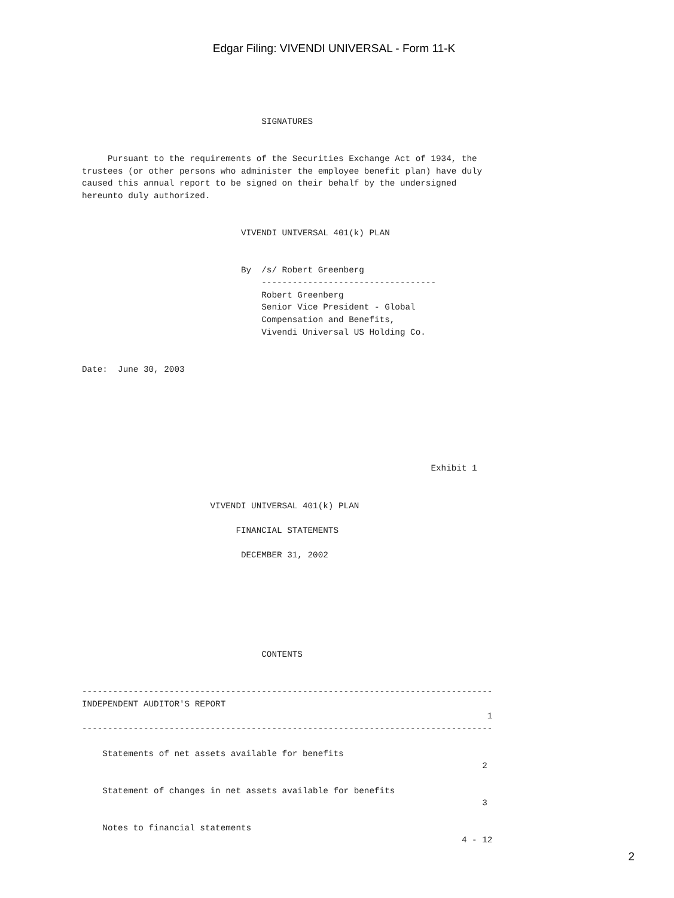Edgar Filing: VIVENDI UNIVERSAL - Form 11-K
                                   SIGNATURES


     Pursuant to the requirements of the Securities Exchange Act of 1934, the
trustees (or other persons who administer the employee benefit plan) have duly
caused this annual report to be signed on their behalf by the undersigned
hereunto duly authorized.


                               VIVENDI UNIVERSAL 401(k) PLAN


                               By  /s/ Robert Greenberg
                                   ----------------------------------
                                   Robert Greenberg
                                   Senior Vice President - Global
                                   Compensation and Benefits,
                                   Vivendi Universal US Holding Co.


Date:  June 30, 2003







                                                                    Exhibit 1


                         VIVENDI UNIVERSAL 401(k) PLAN

                              FINANCIAL STATEMENTS

                               DECEMBER 31, 2002







                                   CONTENTS


--------------------------------------------------------------------------------
INDEPENDENT AUDITOR'S REPORT
                                                                               1
--------------------------------------------------------------------------------

    Statements of net assets available for benefits
                                                                              2

    Statement of changes in net assets available for benefits
                                                                              3

    Notes to financial statements
                                                                          4 - 12
2